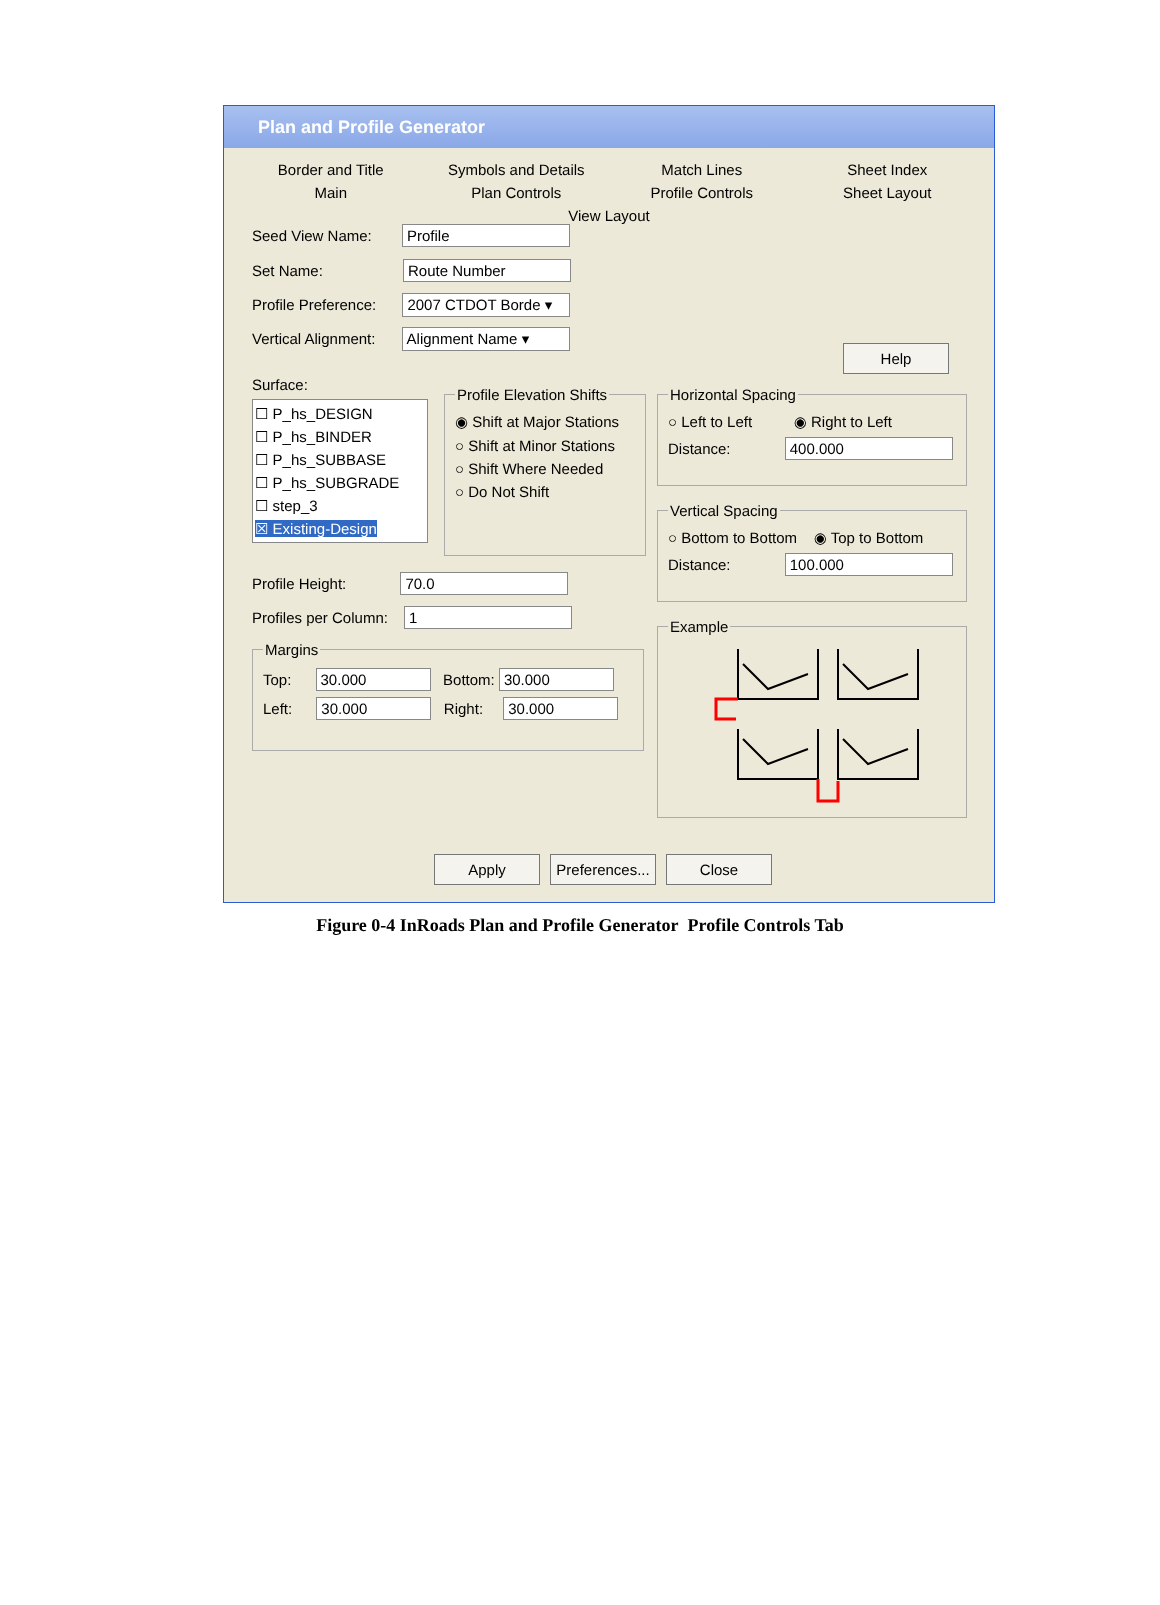Plan and Profile Generator
Border and Title Symbols and Details Match Lines Sheet Index Main Plan Controls Profile Controls Sheet Layout View Layout
Seed View Name: Profile
Set Name: Route Number
Profile Preference: 2007 CTDOT Borde ▾
Vertical Alignment: Alignment Name ▾
Help
Surface:
☐ P_hs_DESIGN
☐ P_hs_BINDER
☐ P_hs_SUBBASE
☐ P_hs_SUBGRADE
☐ step_3
☒ Existing-Design
Profile Elevation Shifts
◉ Shift at Major Stations
○ Shift at Minor Stations
○ Shift Where Needed
○ Do Not Shift
Horizontal Spacing
○ Left to Left ◉ Right to Left
Distance: 400.000
Vertical Spacing
○ Bottom to Bottom ◉ Top to Bottom
Distance: 100.000
Profile Height: 70.0
Profiles per Column: 1
Margins
Top: 30.000 Bottom: 30.000
Left: 30.000 Right: 30.000
Example
Apply Preferences... Close
Figure 0-4 InRoads Plan and Profile Generator Profile Controls Tab